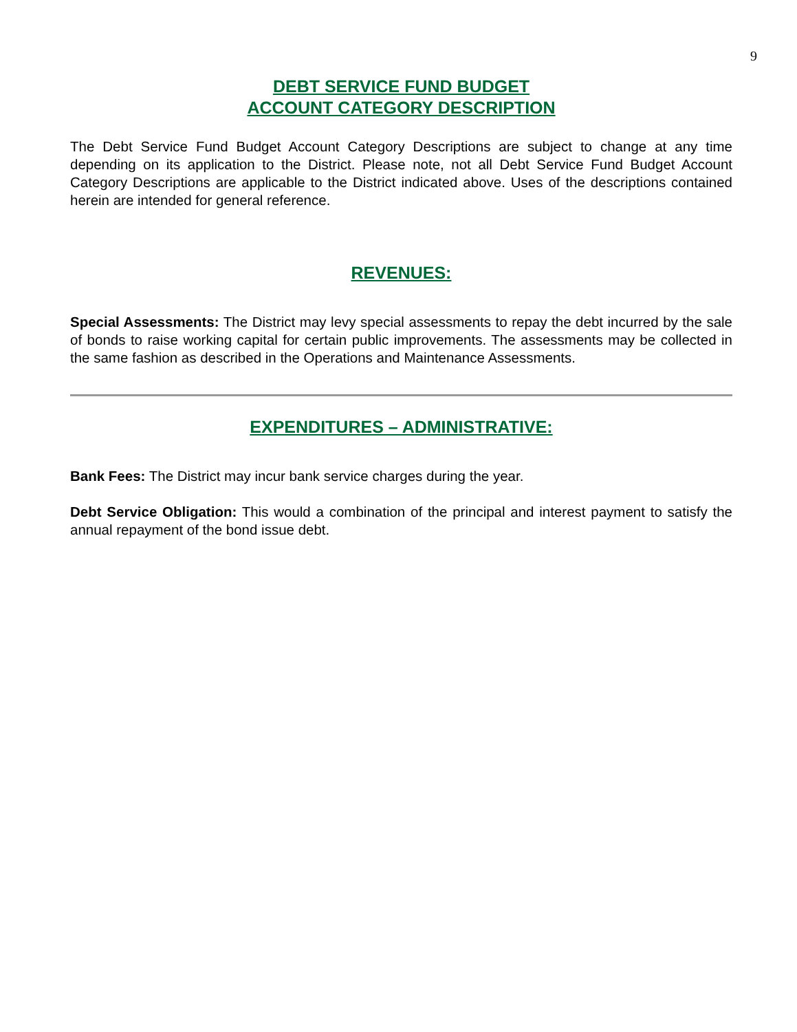9
DEBT SERVICE FUND BUDGET
ACCOUNT CATEGORY DESCRIPTION
The Debt Service Fund Budget Account Category Descriptions are subject to change at any time depending on its application to the District. Please note, not all Debt Service Fund Budget Account Category Descriptions are applicable to the District indicated above. Uses of the descriptions contained herein are intended for general reference.
REVENUES:
Special Assessments: The District may levy special assessments to repay the debt incurred by the sale of bonds to raise working capital for certain public improvements. The assessments may be collected in the same fashion as described in the Operations and Maintenance Assessments.
EXPENDITURES – ADMINISTRATIVE:
Bank Fees: The District may incur bank service charges during the year.
Debt Service Obligation: This would a combination of the principal and interest payment to satisfy the annual repayment of the bond issue debt.